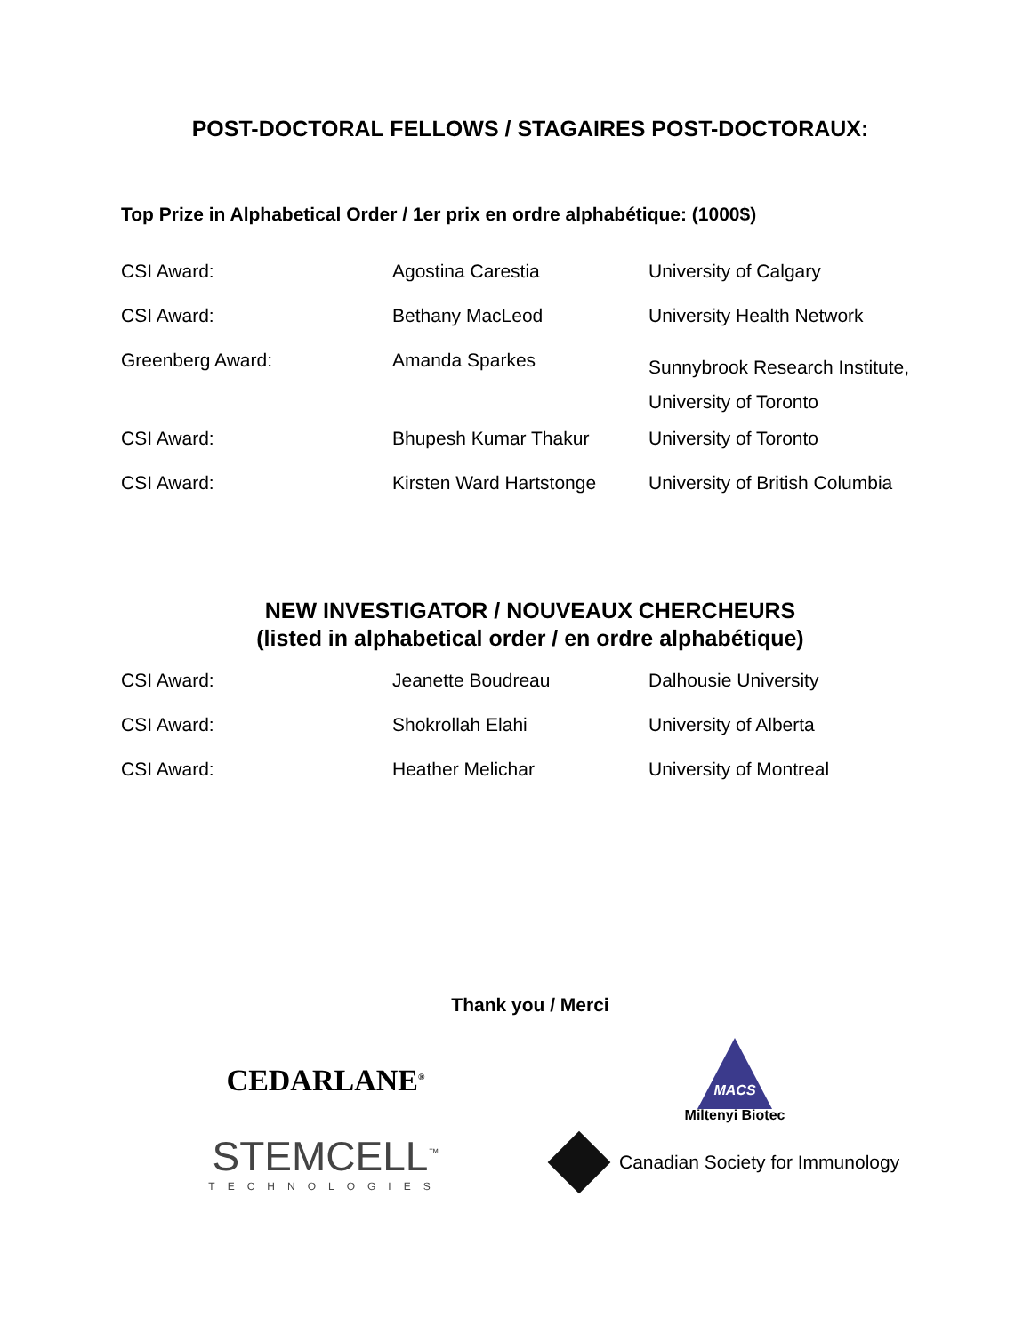POST-DOCTORAL FELLOWS / STAGAIRES POST-DOCTORAUX:
Top Prize in Alphabetical Order / 1er prix en ordre alphabétique: (1000$)
| CSI Award: | Agostina Carestia | University of Calgary |
| CSI Award: | Bethany MacLeod | University Health Network |
| Greenberg Award: | Amanda Sparkes | Sunnybrook Research Institute, University of Toronto |
| CSI Award: | Bhupesh Kumar Thakur | University of Toronto |
| CSI Award: | Kirsten Ward Hartstonge | University of British Columbia |
NEW INVESTIGATOR / NOUVEAUX CHERCHEURS
(listed in alphabetical order / en ordre alphabétique)
| CSI Award: | Jeanette Boudreau | Dalhousie University |
| CSI Award: | Shokrollah Elahi | University of Alberta |
| CSI Award: | Heather Melichar | University of Montreal |
Thank you / Merci
CEDARLANE<sup>®</sup>
MACS
Miltenyi Biotec
STEMCELL<sup>™</sup>
TECHNOLOGIES
Canadian Society for Immunology